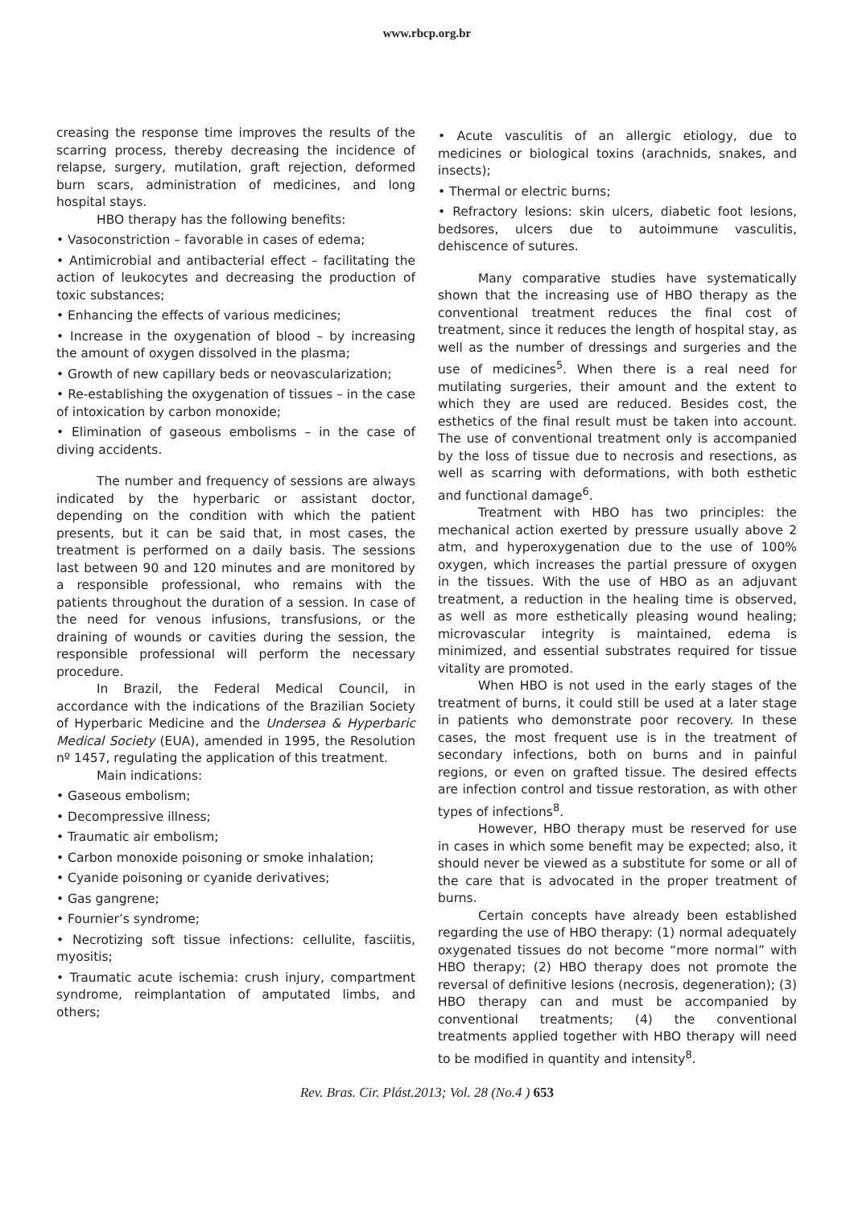www.rbcp.org.br
creasing the response time improves the results of the scarring process, thereby decreasing the incidence of relapse, surgery, mutilation, graft rejection, deformed burn scars, administration of medicines, and long hospital stays.
HBO therapy has the following benefits:
• Vasoconstriction – favorable in cases of edema;
• Antimicrobial and antibacterial effect – facilitating the action of leukocytes and decreasing the production of toxic substances;
• Enhancing the effects of various medicines;
• Increase in the oxygenation of blood – by increasing the amount of oxygen dissolved in the plasma;
• Growth of new capillary beds or neovascularization;
• Re-establishing the oxygenation of tissues – in the case of intoxication by carbon monoxide;
• Elimination of gaseous embolisms – in the case of diving accidents.
The number and frequency of sessions are always indicated by the hyperbaric or assistant doctor, depending on the condition with which the patient presents, but it can be said that, in most cases, the treatment is performed on a daily basis. The sessions last between 90 and 120 minutes and are monitored by a responsible professional, who remains with the patients throughout the duration of a session. In case of the need for venous infusions, transfusions, or the draining of wounds or cavities during the session, the responsible professional will perform the necessary procedure.
In Brazil, the Federal Medical Council, in accordance with the indications of the Brazilian Society of Hyperbaric Medicine and the Undersea & Hyperbaric Medical Society (EUA), amended in 1995, the Resolution nº 1457, regulating the application of this treatment.
Main indications:
• Gaseous embolism;
• Decompressive illness;
• Traumatic air embolism;
• Carbon monoxide poisoning or smoke inhalation;
• Cyanide poisoning or cyanide derivatives;
• Gas gangrene;
• Fournier’s syndrome;
• Necrotizing soft tissue infections: cellulite, fasciitis, myositis;
• Traumatic acute ischemia: crush injury, compartment syndrome, reimplantation of amputated limbs, and others;
• Acute vasculitis of an allergic etiology, due to medicines or biological toxins (arachnids, snakes, and insects);
• Thermal or electric burns;
• Refractory lesions: skin ulcers, diabetic foot lesions, bedsores, ulcers due to autoimmune vasculitis, dehiscence of sutures.
Many comparative studies have systematically shown that the increasing use of HBO therapy as the conventional treatment reduces the final cost of treatment, since it reduces the length of hospital stay, as well as the number of dressings and surgeries and the use of medicines<sup>5</sup>. When there is a real need for mutilating surgeries, their amount and the extent to which they are used are reduced. Besides cost, the esthetics of the final result must be taken into account. The use of conventional treatment only is accompanied by the loss of tissue due to necrosis and resections, as well as scarring with deformations, with both esthetic and functional damage<sup>6</sup>.
Treatment with HBO has two principles: the mechanical action exerted by pressure usually above 2 atm, and hyperoxygenation due to the use of 100% oxygen, which increases the partial pressure of oxygen in the tissues. With the use of HBO as an adjuvant treatment, a reduction in the healing time is observed, as well as more esthetically pleasing wound healing; microvascular integrity is maintained, edema is minimized, and essential substrates required for tissue vitality are promoted.
When HBO is not used in the early stages of the treatment of burns, it could still be used at a later stage in patients who demonstrate poor recovery. In these cases, the most frequent use is in the treatment of secondary infections, both on burns and in painful regions, or even on grafted tissue. The desired effects are infection control and tissue restoration, as with other types of infections<sup>8</sup>.
However, HBO therapy must be reserved for use in cases in which some benefit may be expected; also, it should never be viewed as a substitute for some or all of the care that is advocated in the proper treatment of burns.
Certain concepts have already been established regarding the use of HBO therapy: (1) normal adequately oxygenated tissues do not become “more normal” with HBO therapy; (2) HBO therapy does not promote the reversal of definitive lesions (necrosis, degeneration); (3) HBO therapy can and must be accompanied by conventional treatments; (4) the conventional treatments applied together with HBO therapy will need to be modified in quantity and intensity<sup>8</sup>.
Rev. Bras. Cir. Plást.2013; Vol. 28 (No.4 ) 653